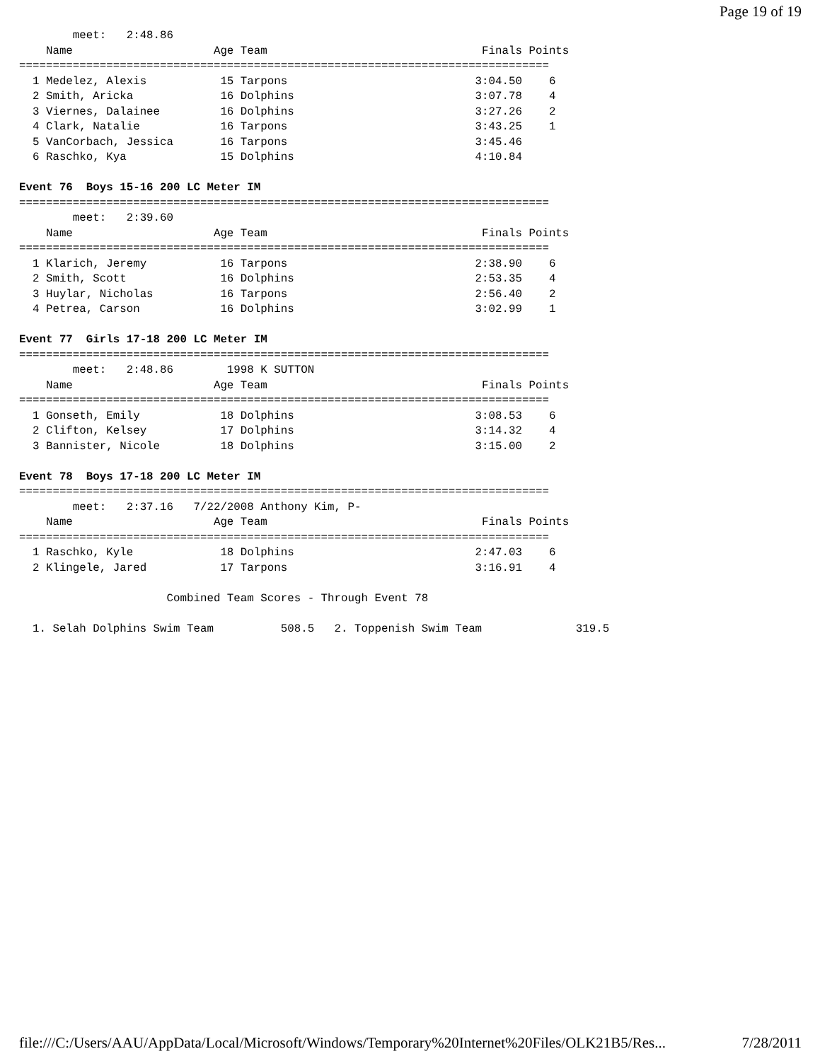Page 19 of 19
        meet:   2:48.86
    Name                     Age Team                                Finals Points
===============================================================================
  1 Medelez, Alexis           15 Tarpons                            3:04.50    6
  2 Smith, Aricka             16 Dolphins                           3:07.78    4
  3 Viernes, Dalainee         16 Dolphins                           3:27.26    2
  4 Clark, Natalie            16 Tarpons                            3:43.25    1
  5 VanCorbach, Jessica       16 Tarpons                            3:45.46
  6 Raschko, Kya              15 Dolphins                           4:10.84

Event 76  Boys 15-16 200 LC Meter IM
===============================================================================
        meet:   2:39.60
    Name                     Age Team                                Finals Points
===============================================================================
  1 Klarich, Jeremy           16 Tarpons                            2:38.90    6
  2 Smith, Scott              16 Dolphins                           2:53.35    4
  3 Huylar, Nicholas          16 Tarpons                            2:56.40    2
  4 Petrea, Carson            16 Dolphins                           3:02.99    1

Event 77  Girls 17-18 200 LC Meter IM
===============================================================================
        meet:   2:48.86        1998 K SUTTON
    Name                     Age Team                                Finals Points
===============================================================================
  1 Gonseth, Emily            18 Dolphins                           3:08.53    6
  2 Clifton, Kelsey           17 Dolphins                           3:14.32    4
  3 Bannister, Nicole         18 Dolphins                           3:15.00    2

Event 78  Boys 17-18 200 LC Meter IM
===============================================================================
        meet:   2:37.16   7/22/2008 Anthony Kim, P-
    Name                     Age Team                                Finals Points
===============================================================================
  1 Raschko, Kyle             18 Dolphins                           2:47.03    6
  2 Klingele, Jared           17 Tarpons                            3:16.91    4

                      Combined Team Scores - Through Event 78

  1. Selah Dolphins Swim Team          508.5   2. Toppenish Swim Team              319.5
file:///C:/Users/AAU/AppData/Local/Microsoft/Windows/Temporary%20Internet%20Files/OLK21B5/Res... 7/28/2011